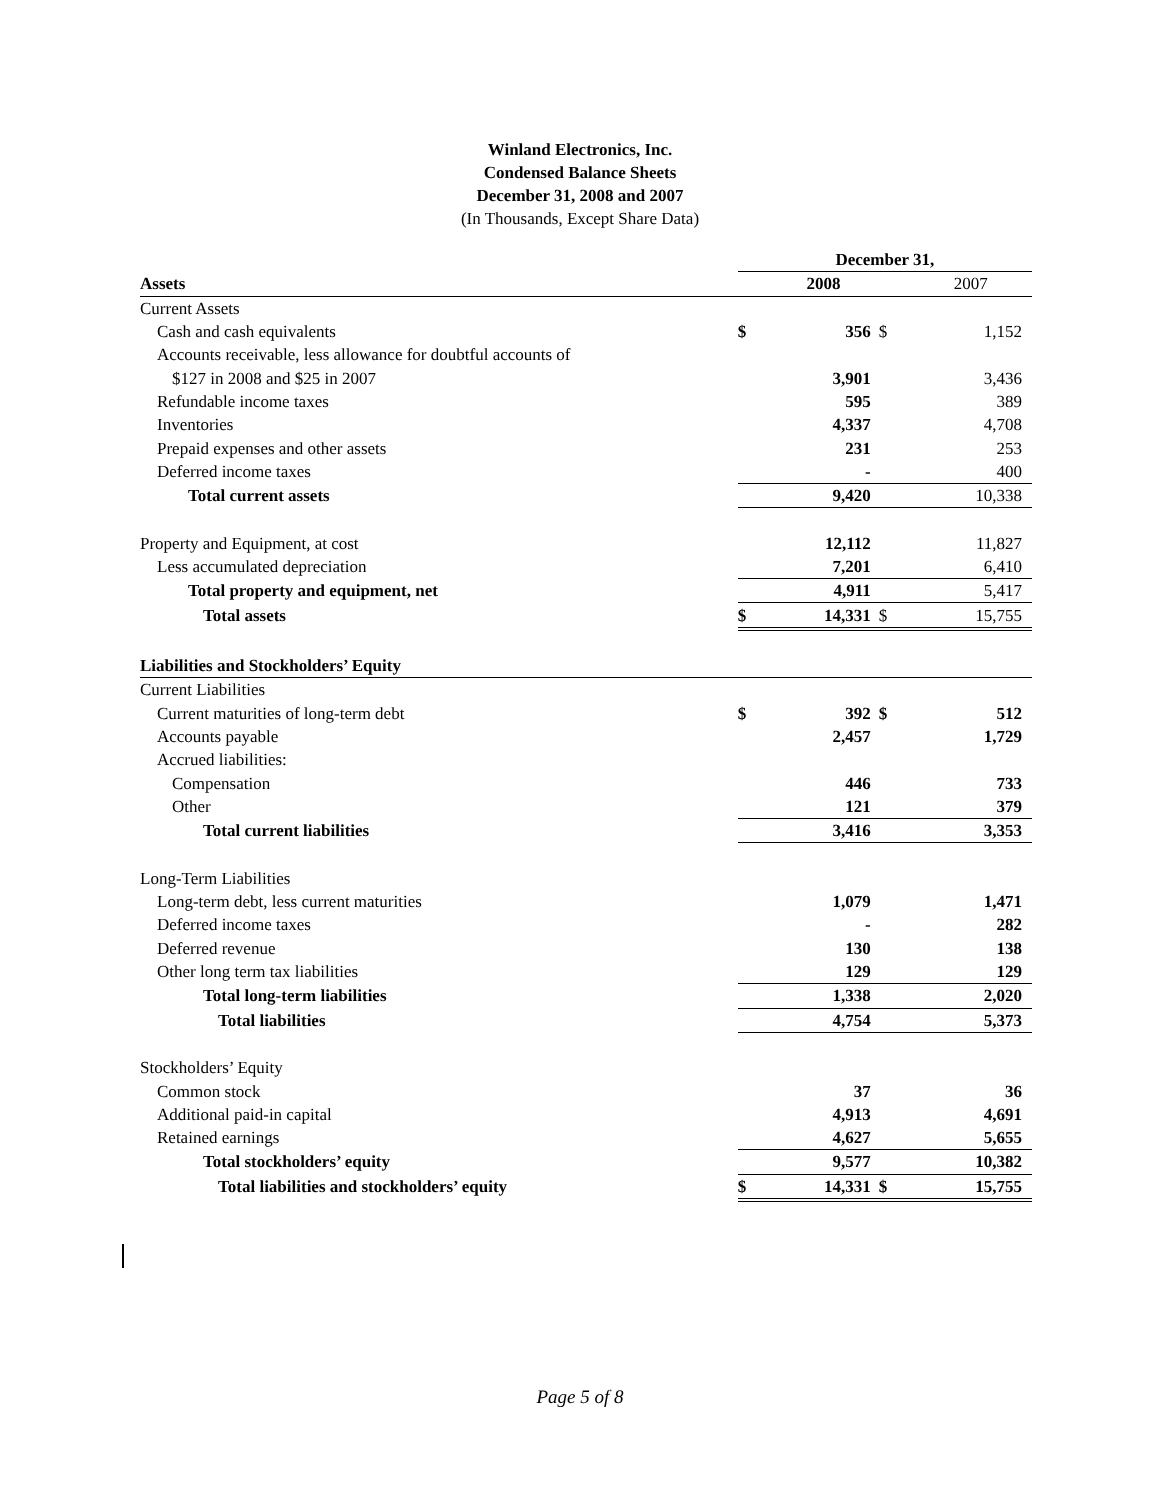Winland Electronics, Inc.
Condensed Balance Sheets
December 31, 2008 and 2007
(In Thousands, Except Share Data)
| | December 31, | | | |
| Assets | | 2008 | | 2007 |
| Current Assets | | | | |
| Cash and cash equivalents | $ | 356 | $ | 1,152 |
| Accounts receivable, less allowance for doubtful accounts of | | | | |
| $127 in 2008 and $25 in 2007 | | 3,901 | | 3,436 |
| Refundable income taxes | | 595 | | 389 |
| Inventories | | 4,337 | | 4,708 |
| Prepaid expenses and other assets | | 231 | | 253 |
| Deferred income taxes | | - | | 400 |
| Total current assets | | 9,420 | | 10,338 |
| Property and Equipment, at cost | | 12,112 | | 11,827 |
| Less accumulated depreciation | | 7,201 | | 6,410 |
| Total property and equipment, net | | 4,911 | | 5,417 |
| Total assets | $ | 14,331 | $ | 15,755 |
| Liabilities and Stockholders’ Equity | | | | |
| Current Liabilities | | | | |
| Current maturities of long-term debt | $ | 392 | $ | 512 |
| Accounts payable | | 2,457 | | 1,729 |
| Accrued liabilities: | | | | |
| Compensation | | 446 | | 733 |
| Other | | 121 | | 379 |
| Total current liabilities | | 3,416 | | 3,353 |
| Long-Term Liabilities | | | | |
| Long-term debt, less current maturities | | 1,079 | | 1,471 |
| Deferred income taxes | | - | | 282 |
| Deferred revenue | | 130 | | 138 |
| Other long term tax liabilities | | 129 | | 129 |
| Total long-term liabilities | | 1,338 | | 2,020 |
| Total liabilities | | 4,754 | | 5,373 |
| Stockholders’ Equity | | | | |
| Common stock | | 37 | | 36 |
| Additional paid-in capital | | 4,913 | | 4,691 |
| Retained earnings | | 4,627 | | 5,655 |
| Total stockholders’ equity | | 9,577 | | 10,382 |
| Total liabilities and stockholders’ equity | $ | 14,331 | $ | 15,755 |
Page 5 of 8